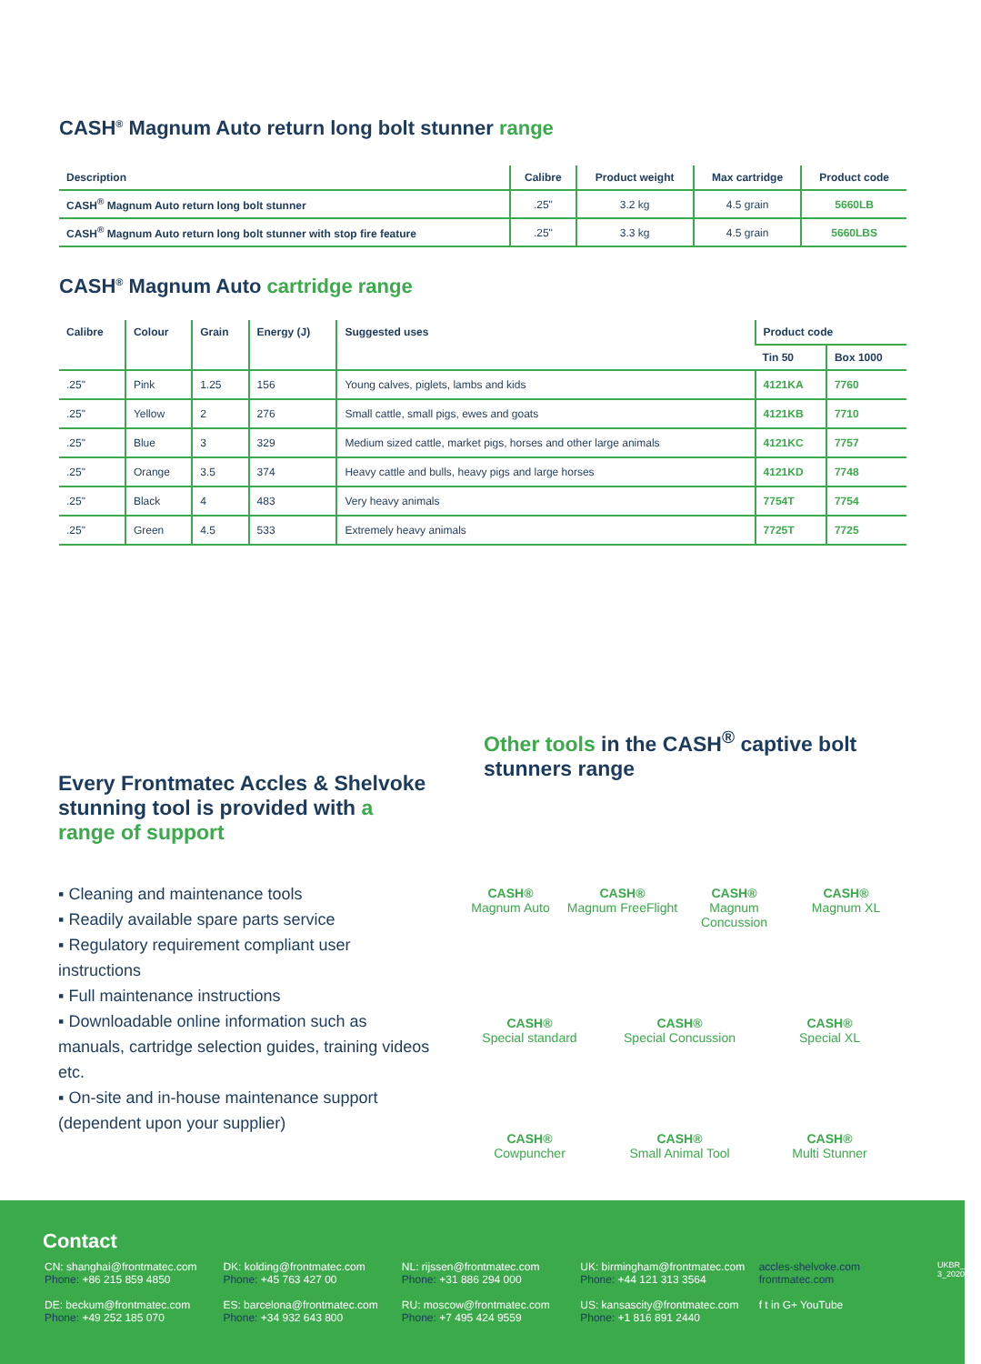CASH<sup>®</sup> Magnum Auto return long bolt stunner range
| Description | Calibre | Product weight | Max cartridge | Product code |
| --- | --- | --- | --- | --- |
| CASH<sup>®</sup> Magnum Auto return long bolt stunner | .25" | 3.2 kg | 4.5 grain | 5660LB |
| CASH<sup>®</sup> Magnum Auto return long bolt stunner with stop fire feature | .25" | 3.3 kg | 4.5 grain | 5660LBS |
CASH<sup>®</sup> Magnum Auto cartridge range
| Calibre | Colour | Grain | Energy (J) | Suggested uses | Product code | |
| --- | --- | --- | --- | --- | --- | --- |
| | | | | | Tin 50 | Box 1000 |
| .25" | Pink | 1.25 | 156 | Young calves, piglets, lambs and kids | 4121KA | 7760 |
| .25" | Yellow | 2 | 276 | Small cattle, small pigs, ewes and goats | 4121KB | 7710 |
| .25" | Blue | 3 | 329 | Medium sized cattle, market pigs, horses and other large animals | 4121KC | 7757 |
| .25" | Orange | 3.5 | 374 | Heavy cattle and bulls, heavy pigs and large horses | 4121KD | 7748 |
| .25" | Black | 4 | 483 | Very heavy animals | 7754T | 7754 |
| .25" | Green | 4.5 | 533 | Extremely heavy animals | 7725T | 7725 |
Every Frontmatec Accles & Shelvoke stunning tool is provided with a range of support
▪ Cleaning and maintenance tools
▪ Readily available spare parts service
▪ Regulatory requirement compliant user instructions
▪ Full maintenance instructions
▪ Downloadable online information such as manuals, cartridge selection guides, training videos etc.
▪ On-site and in-house maintenance support (dependent upon your supplier)
Other tools in the CASH<sup>®</sup> captive bolt stunners range
CASH®
Magnum Auto
CASH®
Magnum FreeFlight
CASH®
Magnum Concussion
CASH®
Magnum XL
CASH®
Special standard
CASH®
Special Concussion
CASH®
Special XL
CASH®
Cowpuncher
CASH®
Small Animal Tool
CASH®
Multi Stunner
Contact
CN: shanghai@frontmatec.com
Phone: +86 215 859 4850
DE: beckum@frontmatec.com
Phone: +49 252 185 070
DK: kolding@frontmatec.com
Phone: +45 763 427 00
ES: barcelona@frontmatec.com
Phone: +34 932 643 800
NL: rijssen@frontmatec.com
Phone: +31 886 294 000
RU: moscow@frontmatec.com
Phone: +7 495 424 9559
UK: birmingham@frontmatec.com
Phone: +44 121 313 3564
US: kansascity@frontmatec.com
Phone: +1 816 891 2440
accles-shelvoke.com
frontmatec.com
f t in G+ YouTube
UKBR_V1-3_2020_EN